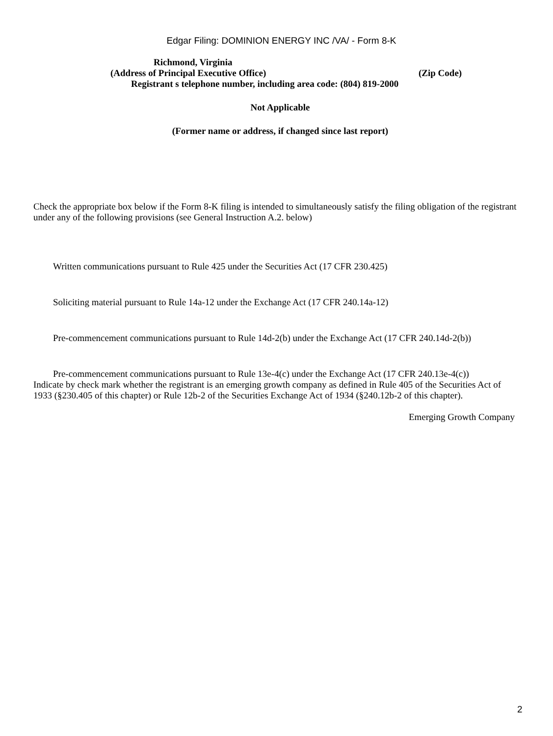Edgar Filing: DOMINION ENERGY INC /VA/ - Form 8-K
Richmond, Virginia
(Address of Principal Executive Office) (Zip Code)
Registrant s telephone number, including area code: (804) 819-2000
Not Applicable
(Former name or address, if changed since last report)
Check the appropriate box below if the Form 8-K filing is intended to simultaneously satisfy the filing obligation of the registrant under any of the following provisions (see General Instruction A.2. below)
Written communications pursuant to Rule 425 under the Securities Act (17 CFR 230.425)
Soliciting material pursuant to Rule 14a-12 under the Exchange Act (17 CFR 240.14a-12)
Pre-commencement communications pursuant to Rule 14d-2(b) under the Exchange Act (17 CFR 240.14d-2(b))
Pre-commencement communications pursuant to Rule 13e-4(c) under the Exchange Act (17 CFR 240.13e-4(c))
Indicate by check mark whether the registrant is an emerging growth company as defined in Rule 405 of the Securities Act of 1933 (§230.405 of this chapter) or Rule 12b-2 of the Securities Exchange Act of 1934 (§240.12b-2 of this chapter).
Emerging Growth Company
2